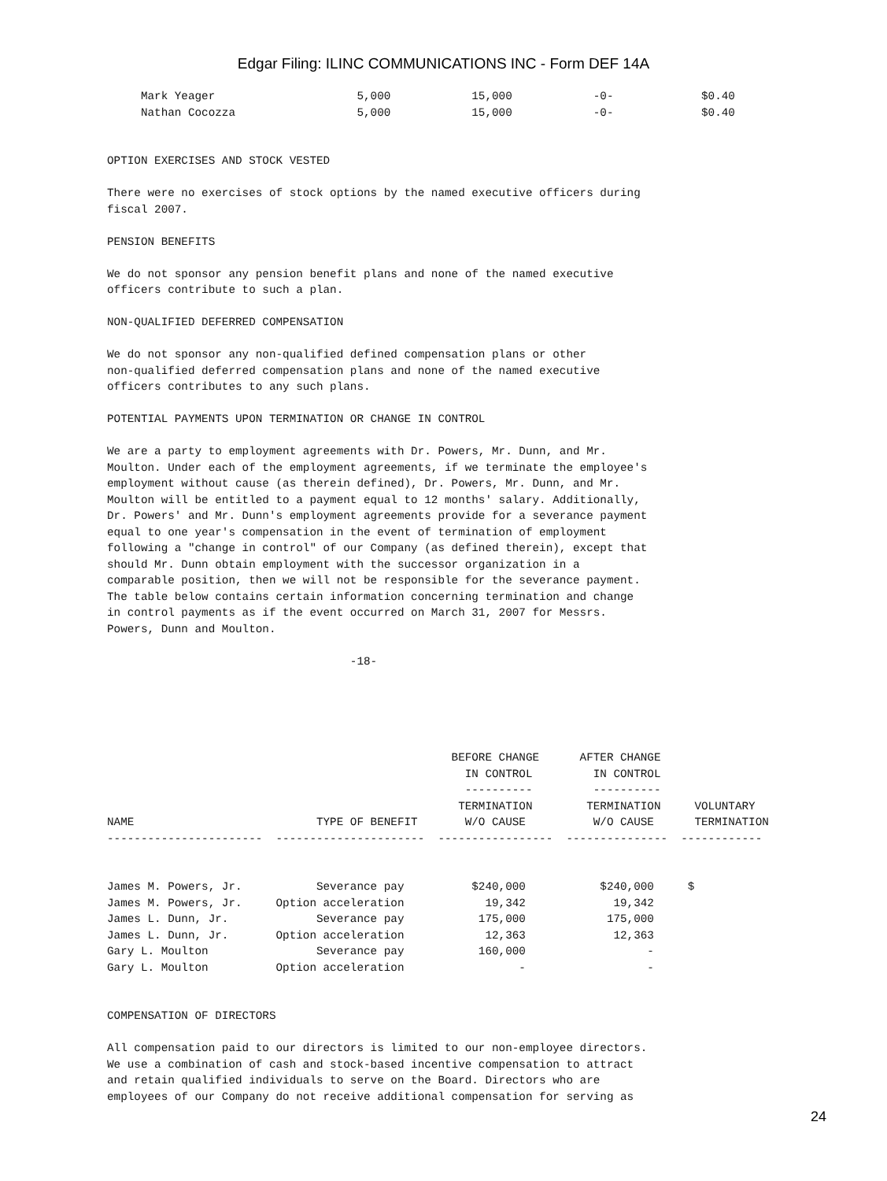Edgar Filing: ILINC COMMUNICATIONS INC - Form DEF 14A
     Mark Yeager                     5,000            15,000            -0-             $0.40
     Nathan Cocozza                  5,000            15,000            -0-             $0.40


OPTION EXERCISES AND STOCK VESTED

There were no exercises of stock options by the named executive officers during
fiscal 2007.

PENSION BENEFITS

We do not sponsor any pension benefit plans and none of the named executive
officers contribute to such a plan.

NON-QUALIFIED DEFERRED COMPENSATION

We do not sponsor any non-qualified defined compensation plans or other
non-qualified deferred compensation plans and none of the named executive
officers contributes to any such plans.

POTENTIAL PAYMENTS UPON TERMINATION OR CHANGE IN CONTROL

We are a party to employment agreements with Dr. Powers, Mr. Dunn, and Mr.
Moulton. Under each of the employment agreements, if we terminate the employee's
employment without cause (as therein defined), Dr. Powers, Mr. Dunn, and Mr.
Moulton will be entitled to a payment equal to 12 months' salary. Additionally,
Dr. Powers' and Mr. Dunn's employment agreements provide for a severance payment
equal to one year's compensation in the event of termination of employment
following a "change in control" of our Company (as defined therein), except that
should Mr. Dunn obtain employment with the successor organization in a
comparable position, then we will not be responsible for the severance payment.
The table below contains certain information concerning termination and change
in control payments as if the event occurred on March 31, 2007 for Messrs.
Powers, Dunn and Moulton.

                                    -18-
                                                   BEFORE CHANGE      AFTER CHANGE
                                                     IN CONTROL         IN CONTROL
                                                     ----------         ----------
                                                    TERMINATION        TERMINATION     VOLUNTARY
NAME                           TYPE OF BENEFIT       W/O CAUSE          W/O CAUSE      TERMINATION
-----------------------  ----------------------  -----------------  ---------------  ------------


James M. Powers, Jr.           Severance pay          $240,000           $240,000     $
James M. Powers, Jr.     Option acceleration            19,342             19,342
James L. Dunn, Jr.             Severance pay           175,000            175,000
James L. Dunn, Jr.       Option acceleration            12,363             12,363
Gary L. Moulton                Severance pay           160,000                  -
Gary L. Moulton          Option acceleration                 -                  -


COMPENSATION OF DIRECTORS

All compensation paid to our directors is limited to our non-employee directors.
We use a combination of cash and stock-based incentive compensation to attract
and retain qualified individuals to serve on the Board. Directors who are
employees of our Company do not receive additional compensation for serving as
24